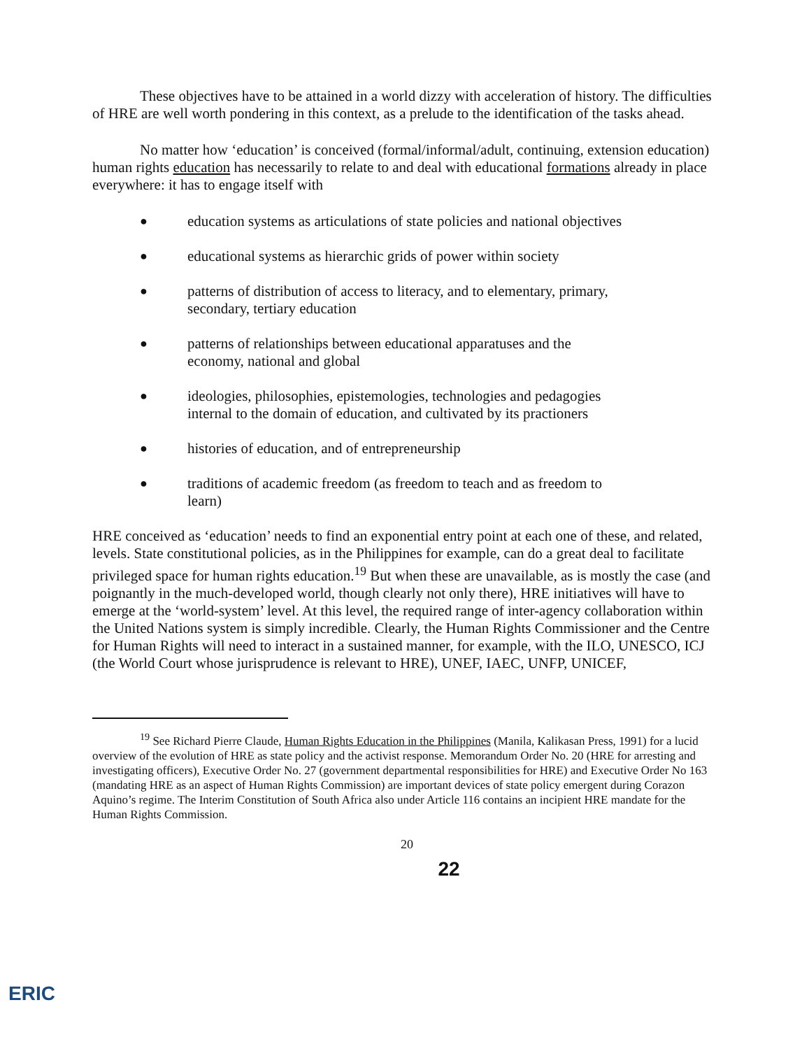These objectives have to be attained in a world dizzy with acceleration of history. The difficulties of HRE are well worth pondering in this context, as a prelude to the identification of the tasks ahead.
No matter how ‘education’ is conceived (formal/informal/adult, continuing, extension education) human rights education has necessarily to relate to and deal with educational formations already in place everywhere: it has to engage itself with
● education systems as articulations of state policies and national objectives
● educational systems as hierarchic grids of power within society
● patterns of distribution of access to literacy, and to elementary, primary, secondary, tertiary education
● patterns of relationships between educational apparatuses and the economy, national and global
● ideologies, philosophies, epistemologies, technologies and pedagogies internal to the domain of education, and cultivated by its practioners
● histories of education, and of entrepreneurship
● traditions of academic freedom (as freedom to teach and as freedom to learn)
HRE conceived as ‘education’ needs to find an exponential entry point at each one of these, and related, levels. State constitutional policies, as in the Philippines for example, can do a great deal to facilitate privileged space for human rights education.<sup>19</sup> But when these are unavailable, as is mostly the case (and poignantly in the much-developed world, though clearly not only there), HRE initiatives will have to emerge at the ‘world-system’ level. At this level, the required range of inter-agency collaboration within the United Nations system is simply incredible. Clearly, the Human Rights Commissioner and the Centre for Human Rights will need to interact in a sustained manner, for example, with the ILO, UNESCO, ICJ (the World Court whose jurisprudence is relevant to HRE), UNEF, IAEC, UNFP, UNICEF,
<sup>19</sup> See Richard Pierre Claude, Human Rights Education in the Philippines (Manila, Kalikasan Press, 1991) for a lucid overview of the evolution of HRE as state policy and the activist response. Memorandum Order No. 20 (HRE for arresting and investigating officers), Executive Order No. 27 (government departmental responsibilities for HRE) and Executive Order No 163 (mandating HRE as an aspect of Human Rights Commission) are important devices of state policy emergent during Corazon Aquino’s regime. The Interim Constitution of South Africa also under Article 116 contains an incipient HRE mandate for the Human Rights Commission.
20
22
ERIC